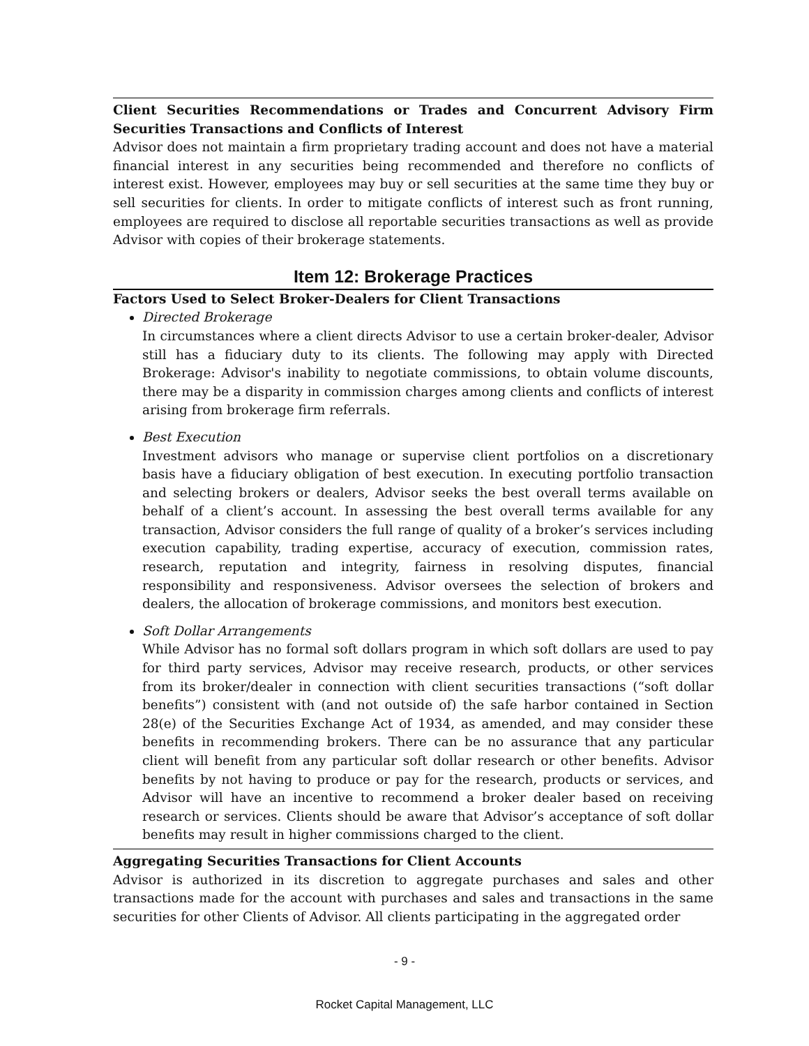Client Securities Recommendations or Trades and Concurrent Advisory Firm Securities Transactions and Conflicts of Interest
Advisor does not maintain a firm proprietary trading account and does not have a material financial interest in any securities being recommended and therefore no conflicts of interest exist. However, employees may buy or sell securities at the same time they buy or sell securities for clients. In order to mitigate conflicts of interest such as front running, employees are required to disclose all reportable securities transactions as well as provide Advisor with copies of their brokerage statements.
Item 12: Brokerage Practices
Factors Used to Select Broker-Dealers for Client Transactions
Directed Brokerage
In circumstances where a client directs Advisor to use a certain broker-dealer, Advisor still has a fiduciary duty to its clients. The following may apply with Directed Brokerage: Advisor's inability to negotiate commissions, to obtain volume discounts, there may be a disparity in commission charges among clients and conflicts of interest arising from brokerage firm referrals.
Best Execution
Investment advisors who manage or supervise client portfolios on a discretionary basis have a fiduciary obligation of best execution. In executing portfolio transaction and selecting brokers or dealers, Advisor seeks the best overall terms available on behalf of a client’s account. In assessing the best overall terms available for any transaction, Advisor considers the full range of quality of a broker’s services including execution capability, trading expertise, accuracy of execution, commission rates, research, reputation and integrity, fairness in resolving disputes, financial responsibility and responsiveness. Advisor oversees the selection of brokers and dealers, the allocation of brokerage commissions, and monitors best execution.
Soft Dollar Arrangements
While Advisor has no formal soft dollars program in which soft dollars are used to pay for third party services, Advisor may receive research, products, or other services from its broker/dealer in connection with client securities transactions (“soft dollar benefits”) consistent with (and not outside of) the safe harbor contained in Section 28(e) of the Securities Exchange Act of 1934, as amended, and may consider these benefits in recommending brokers. There can be no assurance that any particular client will benefit from any particular soft dollar research or other benefits. Advisor benefits by not having to produce or pay for the research, products or services, and Advisor will have an incentive to recommend a broker dealer based on receiving research or services. Clients should be aware that Advisor’s acceptance of soft dollar benefits may result in higher commissions charged to the client.
Aggregating Securities Transactions for Client Accounts
Advisor is authorized in its discretion to aggregate purchases and sales and other transactions made for the account with purchases and sales and transactions in the same securities for other Clients of Advisor. All clients participating in the aggregated order
- 9 -
Rocket Capital Management, LLC